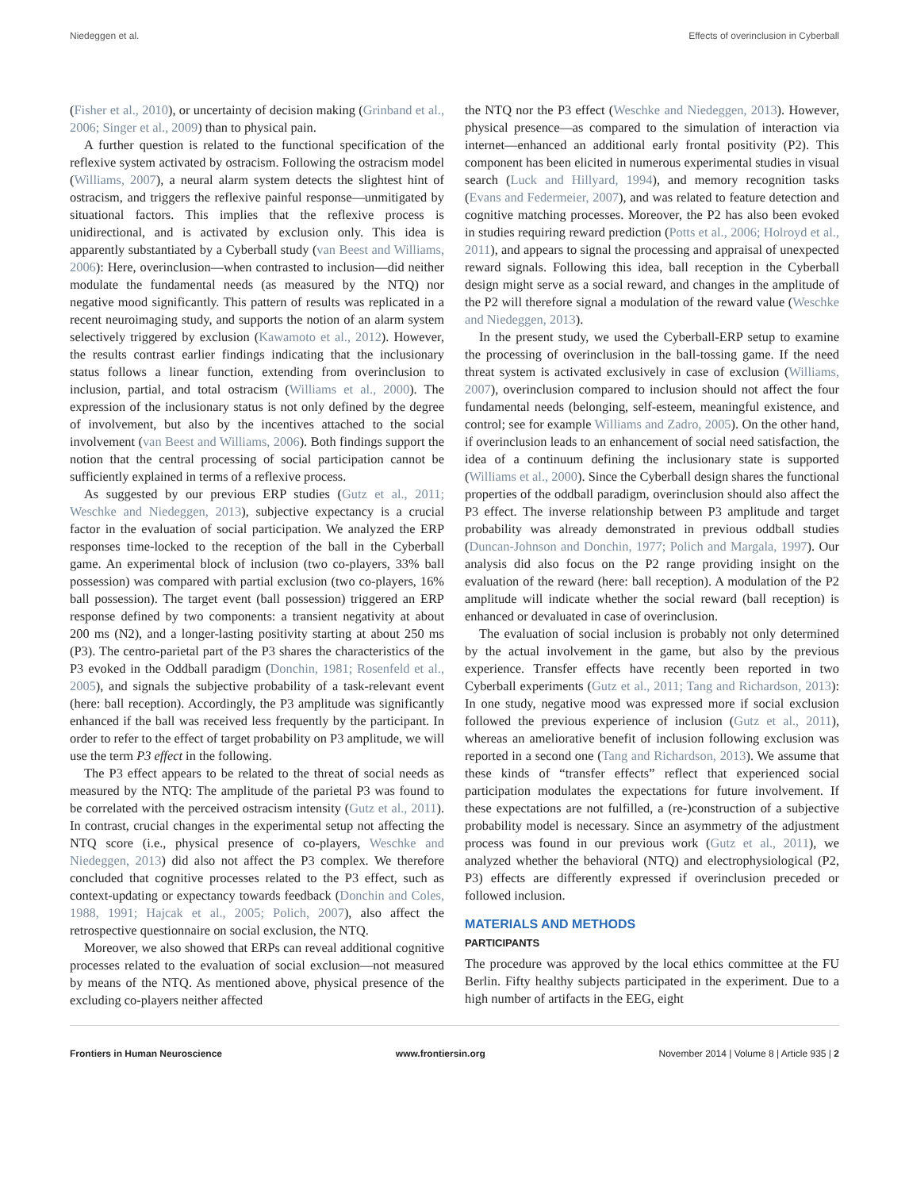Niedeggen et al. Effects of overinclusion in Cyberball
(Fisher et al., 2010), or uncertainty of decision making (Grinband et al., 2006; Singer et al., 2009) than to physical pain.
A further question is related to the functional specification of the reflexive system activated by ostracism. Following the ostracism model (Williams, 2007), a neural alarm system detects the slightest hint of ostracism, and triggers the reflexive painful response—unmitigated by situational factors. This implies that the reflexive process is unidirectional, and is activated by exclusion only. This idea is apparently substantiated by a Cyberball study (van Beest and Williams, 2006): Here, overinclusion—when contrasted to inclusion—did neither modulate the fundamental needs (as measured by the NTQ) nor negative mood significantly. This pattern of results was replicated in a recent neuroimaging study, and supports the notion of an alarm system selectively triggered by exclusion (Kawamoto et al., 2012). However, the results contrast earlier findings indicating that the inclusionary status follows a linear function, extending from overinclusion to inclusion, partial, and total ostracism (Williams et al., 2000). The expression of the inclusionary status is not only defined by the degree of involvement, but also by the incentives attached to the social involvement (van Beest and Williams, 2006). Both findings support the notion that the central processing of social participation cannot be sufficiently explained in terms of a reflexive process.
As suggested by our previous ERP studies (Gutz et al., 2011; Weschke and Niedeggen, 2013), subjective expectancy is a crucial factor in the evaluation of social participation. We analyzed the ERP responses time-locked to the reception of the ball in the Cyberball game. An experimental block of inclusion (two co-players, 33% ball possession) was compared with partial exclusion (two co-players, 16% ball possession). The target event (ball possession) triggered an ERP response defined by two components: a transient negativity at about 200 ms (N2), and a longer-lasting positivity starting at about 250 ms (P3). The centro-parietal part of the P3 shares the characteristics of the P3 evoked in the Oddball paradigm (Donchin, 1981; Rosenfeld et al., 2005), and signals the subjective probability of a task-relevant event (here: ball reception). Accordingly, the P3 amplitude was significantly enhanced if the ball was received less frequently by the participant. In order to refer to the effect of target probability on P3 amplitude, we will use the term P3 effect in the following.
The P3 effect appears to be related to the threat of social needs as measured by the NTQ: The amplitude of the parietal P3 was found to be correlated with the perceived ostracism intensity (Gutz et al., 2011). In contrast, crucial changes in the experimental setup not affecting the NTQ score (i.e., physical presence of co-players, Weschke and Niedeggen, 2013) did also not affect the P3 complex. We therefore concluded that cognitive processes related to the P3 effect, such as context-updating or expectancy towards feedback (Donchin and Coles, 1988, 1991; Hajcak et al., 2005; Polich, 2007), also affect the retrospective questionnaire on social exclusion, the NTQ.
Moreover, we also showed that ERPs can reveal additional cognitive processes related to the evaluation of social exclusion—not measured by means of the NTQ. As mentioned above, physical presence of the excluding co-players neither affected
the NTQ nor the P3 effect (Weschke and Niedeggen, 2013). However, physical presence—as compared to the simulation of interaction via internet—enhanced an additional early frontal positivity (P2). This component has been elicited in numerous experimental studies in visual search (Luck and Hillyard, 1994), and memory recognition tasks (Evans and Federmeier, 2007), and was related to feature detection and cognitive matching processes. Moreover, the P2 has also been evoked in studies requiring reward prediction (Potts et al., 2006; Holroyd et al., 2011), and appears to signal the processing and appraisal of unexpected reward signals. Following this idea, ball reception in the Cyberball design might serve as a social reward, and changes in the amplitude of the P2 will therefore signal a modulation of the reward value (Weschke and Niedeggen, 2013).
In the present study, we used the Cyberball-ERP setup to examine the processing of overinclusion in the ball-tossing game. If the need threat system is activated exclusively in case of exclusion (Williams, 2007), overinclusion compared to inclusion should not affect the four fundamental needs (belonging, self-esteem, meaningful existence, and control; see for example Williams and Zadro, 2005). On the other hand, if overinclusion leads to an enhancement of social need satisfaction, the idea of a continuum defining the inclusionary state is supported (Williams et al., 2000). Since the Cyberball design shares the functional properties of the oddball paradigm, overinclusion should also affect the P3 effect. The inverse relationship between P3 amplitude and target probability was already demonstrated in previous oddball studies (Duncan-Johnson and Donchin, 1977; Polich and Margala, 1997). Our analysis did also focus on the P2 range providing insight on the evaluation of the reward (here: ball reception). A modulation of the P2 amplitude will indicate whether the social reward (ball reception) is enhanced or devaluated in case of overinclusion.
The evaluation of social inclusion is probably not only determined by the actual involvement in the game, but also by the previous experience. Transfer effects have recently been reported in two Cyberball experiments (Gutz et al., 2011; Tang and Richardson, 2013): In one study, negative mood was expressed more if social exclusion followed the previous experience of inclusion (Gutz et al., 2011), whereas an ameliorative benefit of inclusion following exclusion was reported in a second one (Tang and Richardson, 2013). We assume that these kinds of “transfer effects” reflect that experienced social participation modulates the expectations for future involvement. If these expectations are not fulfilled, a (re-)construction of a subjective probability model is necessary. Since an asymmetry of the adjustment process was found in our previous work (Gutz et al., 2011), we analyzed whether the behavioral (NTQ) and electrophysiological (P2, P3) effects are differently expressed if overinclusion preceded or followed inclusion.
MATERIALS AND METHODS
PARTICIPANTS
The procedure was approved by the local ethics committee at the FU Berlin. Fifty healthy subjects participated in the experiment. Due to a high number of artifacts in the EEG, eight
Frontiers in Human Neuroscience www.frontiersin.org November 2014 | Volume 8 | Article 935 | 2